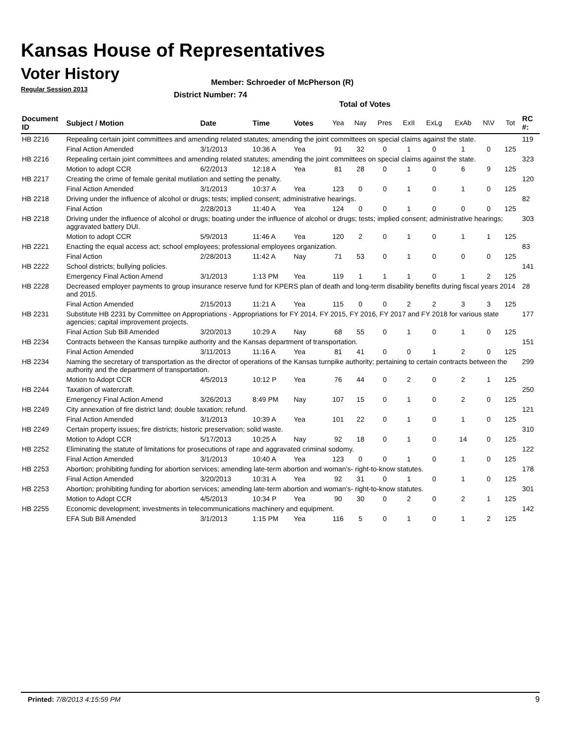Kansas House of Representatives
Voter History
Regular Session 2013
Member: Schroeder of McPherson (R)
District Number: 74
Total of Votes
| Document ID | Subject / Motion | Date | Time | Votes | Yea | Nay | Pres | ExII | ExLg | ExAb | N\V | Tot | RC #: |
| --- | --- | --- | --- | --- | --- | --- | --- | --- | --- | --- | --- | --- | --- |
| HB 2216 | Repealing certain joint committees and amending related statutes; amending the joint committees on special claims against the state. | | | | | | | | | | | | 119 |
| | Final Action Amended | 3/1/2013 | 10:36 A | Yea | 91 | 32 | 0 | 1 | 0 | 1 | 0 | 125 | |
| HB 2216 | Repealing certain joint committees and amending related statutes; amending the joint committees on special claims against the state. | | | | | | | | | | | | 323 |
| | Motion to adopt CCR | 6/2/2013 | 12:18 A | Yea | 81 | 28 | 0 | 1 | 0 | 6 | 9 | 125 | |
| HB 2217 | Creating the crime of female genital mutilation and setting the penalty. | | | | | | | | | | | | 120 |
| | Final Action Amended | 3/1/2013 | 10:37 A | Yea | 123 | 0 | 0 | 1 | 0 | 1 | 0 | 125 | |
| HB 2218 | Driving under the influence of alcohol or drugs; tests; implied consent; administrative hearings. | | | | | | | | | | | | 82 |
| | Final Action | 2/28/2013 | 11:40 A | Yea | 124 | 0 | 0 | 1 | 0 | 0 | 0 | 125 | |
| HB 2218 | Driving under the influence of alcohol or drugs; boating under the influence of alcohol or drugs; tests; implied consent; administrative hearings; aggravated battery DUI. | | | | | | | | | | | | 303 |
| | Motion to adopt CCR | 5/9/2013 | 11:46 A | Yea | 120 | 2 | 0 | 1 | 0 | 1 | 1 | 125 | |
| HB 2221 | Enacting the equal access act; school employees; professional employees organization. | | | | | | | | | | | | 83 |
| | Final Action | 2/28/2013 | 11:42 A | Nay | 71 | 53 | 0 | 1 | 0 | 0 | 0 | 125 | |
| HB 2222 | School districts; bullying policies. | | | | | | | | | | | | 141 |
| | Emergency Final Action Amend | 3/1/2013 | 1:13 PM | Yea | 119 | 1 | 1 | 1 | 0 | 1 | 2 | 125 | |
| HB 2228 | Decreased employer payments to group insurance reserve fund for KPERS plan of death and long-term disability benefits during fiscal years 2014 and 2015. | | | | | | | | | | | | 28 |
| | Final Action Amended | 2/15/2013 | 11:21 A | Yea | 115 | 0 | 0 | 2 | 2 | 3 | 3 | 125 | |
| HB 2231 | Substitute HB 2231 by Committee on Appropriations - Appropriations for FY 2014, FY 2015, FY 2016, FY 2017 and FY 2018 for various state agencies; capital improvement projects. | | | | | | | | | | | | 177 |
| | Final Action Sub Bill Amended | 3/20/2013 | 10:29 A | Nay | 68 | 55 | 0 | 1 | 0 | 1 | 0 | 125 | |
| HB 2234 | Contracts between the Kansas turnpike authority and the Kansas department of transportation. | | | | | | | | | | | | 151 |
| | Final Action Amended | 3/11/2013 | 11:16 A | Yea | 81 | 41 | 0 | 0 | 1 | 2 | 0 | 125 | |
| HB 2234 | Naming the secretary of transportation as the director of operations of the Kansas turnpike authority; pertaining to certain contracts between the authority and the department of transportation. | | | | | | | | | | | | 299 |
| | Motion to Adopt CCR | 4/5/2013 | 10:12 P | Yea | 76 | 44 | 0 | 2 | 0 | 2 | 1 | 125 | |
| HB 2244 | Taxation of watercraft. | | | | | | | | | | | | 250 |
| | Emergency Final Action Amend | 3/26/2013 | 8:49 PM | Nay | 107 | 15 | 0 | 1 | 0 | 2 | 0 | 125 | |
| HB 2249 | City annexation of fire district land; double taxation; refund. | | | | | | | | | | | | 121 |
| | Final Action Amended | 3/1/2013 | 10:39 A | Yea | 101 | 22 | 0 | 1 | 0 | 1 | 0 | 125 | |
| HB 2249 | Certain property issues; fire districts; historic preservation; solid waste. | | | | | | | | | | | | 310 |
| | Motion to Adopt CCR | 5/17/2013 | 10:25 A | Nay | 92 | 18 | 0 | 1 | 0 | 14 | 0 | 125 | |
| HB 2252 | Eliminating the statute of limitations for prosecutions of rape and aggravated criminal sodomy. | | | | | | | | | | | | 122 |
| | Final Action Amended | 3/1/2013 | 10:40 A | Yea | 123 | 0 | 0 | 1 | 0 | 1 | 0 | 125 | |
| HB 2253 | Abortion; prohibiting funding for abortion services; amending late-term abortion and woman's- right-to-know statutes. | | | | | | | | | | | | 178 |
| | Final Action Amended | 3/20/2013 | 10:31 A | Yea | 92 | 31 | 0 | 1 | 0 | 1 | 0 | 125 | |
| HB 2253 | Abortion; prohibiting funding for abortion services; amending late-term abortion and woman's- right-to-know statutes. | | | | | | | | | | | | 301 |
| | Motion to Adopt CCR | 4/5/2013 | 10:34 P | Yea | 90 | 30 | 0 | 2 | 0 | 2 | 1 | 125 | |
| HB 2255 | Economic development; investments in telecommunications machinery and equipment. | | | | | | | | | | | | 142 |
| | EFA Sub Bill Amended | 3/1/2013 | 1:15 PM | Yea | 116 | 5 | 0 | 1 | 0 | 1 | 2 | 125 | |
Printed: 7/8/2013 4:15:59 PM 9